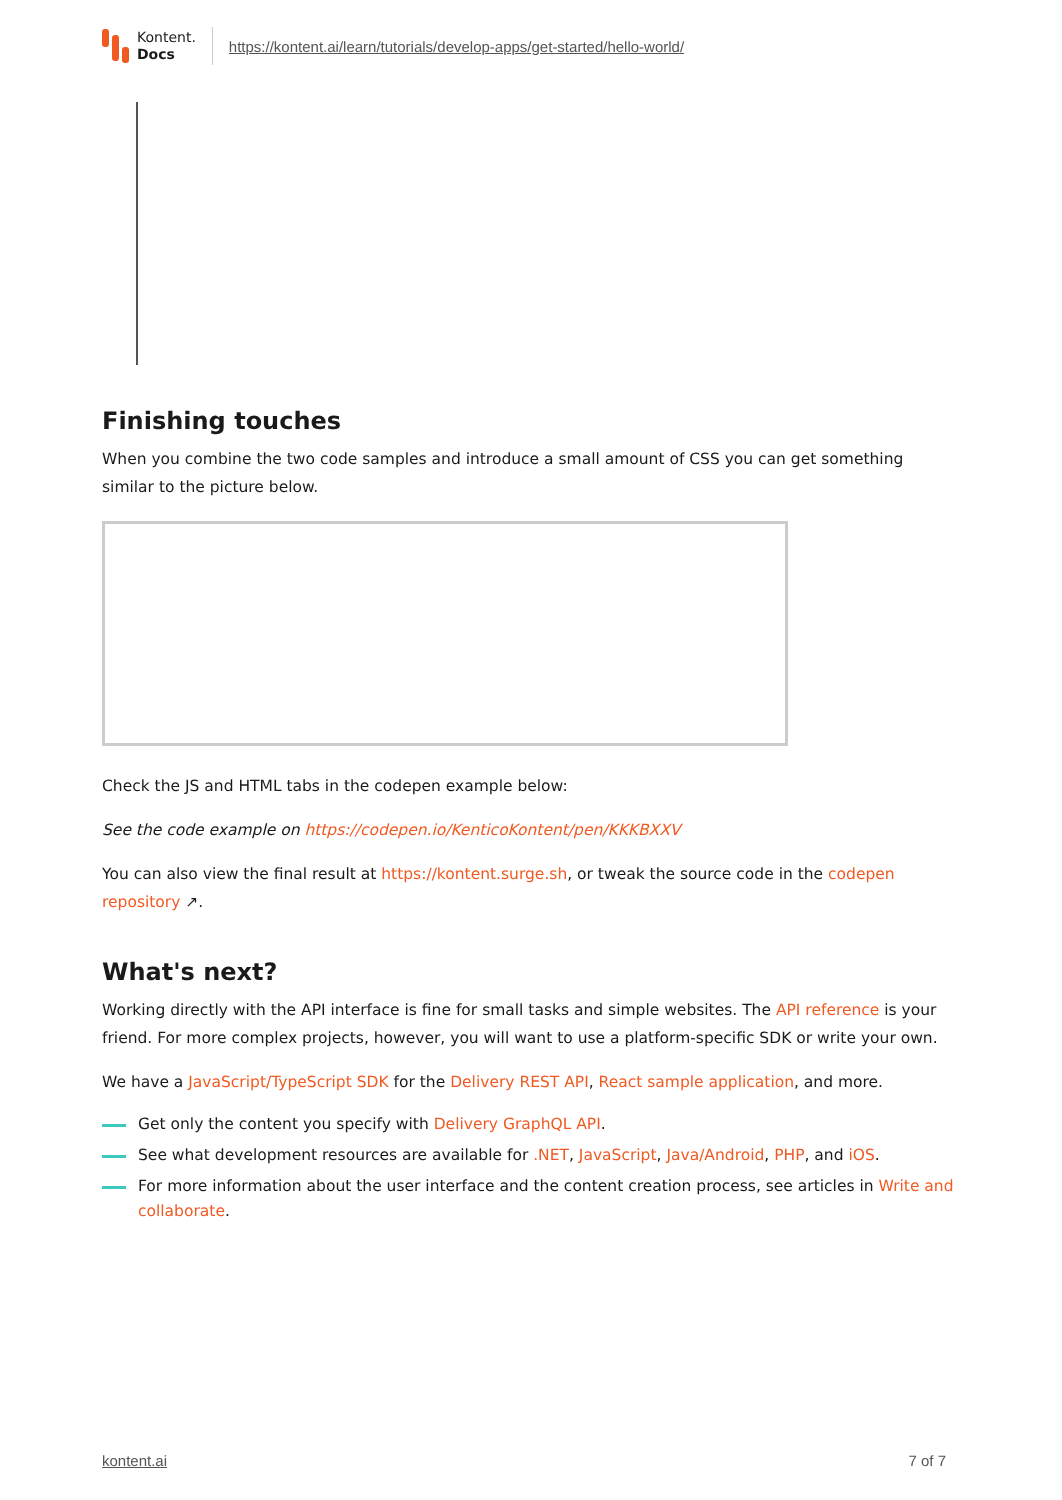Kontent.
Docs
https://kontent.ai/learn/tutorials/develop-apps/get-started/hello-world/
Finishing touches
When you combine the two code samples and introduce a small amount of CSS you can get something similar to the picture below.
Check the JS and HTML tabs in the codepen example below:
See the code example on https://codepen.io/KenticoKontent/pen/KKKBXXV
You can also view the final result at https://kontent.surge.sh, or tweak the source code in the codepen repository ↗.
What's next?
Working directly with the API interface is fine for small tasks and simple websites. The API reference is your friend. For more complex projects, however, you will want to use a platform-specific SDK or write your own.
We have a JavaScript/TypeScript SDK for the Delivery REST API, React sample application, and more.
Get only the content you specify with Delivery GraphQL API.
See what development resources are available for .NET, JavaScript, Java/Android, PHP, and iOS.
For more information about the user interface and the content creation process, see articles in Write and collaborate.
kontent.ai 7 of 7